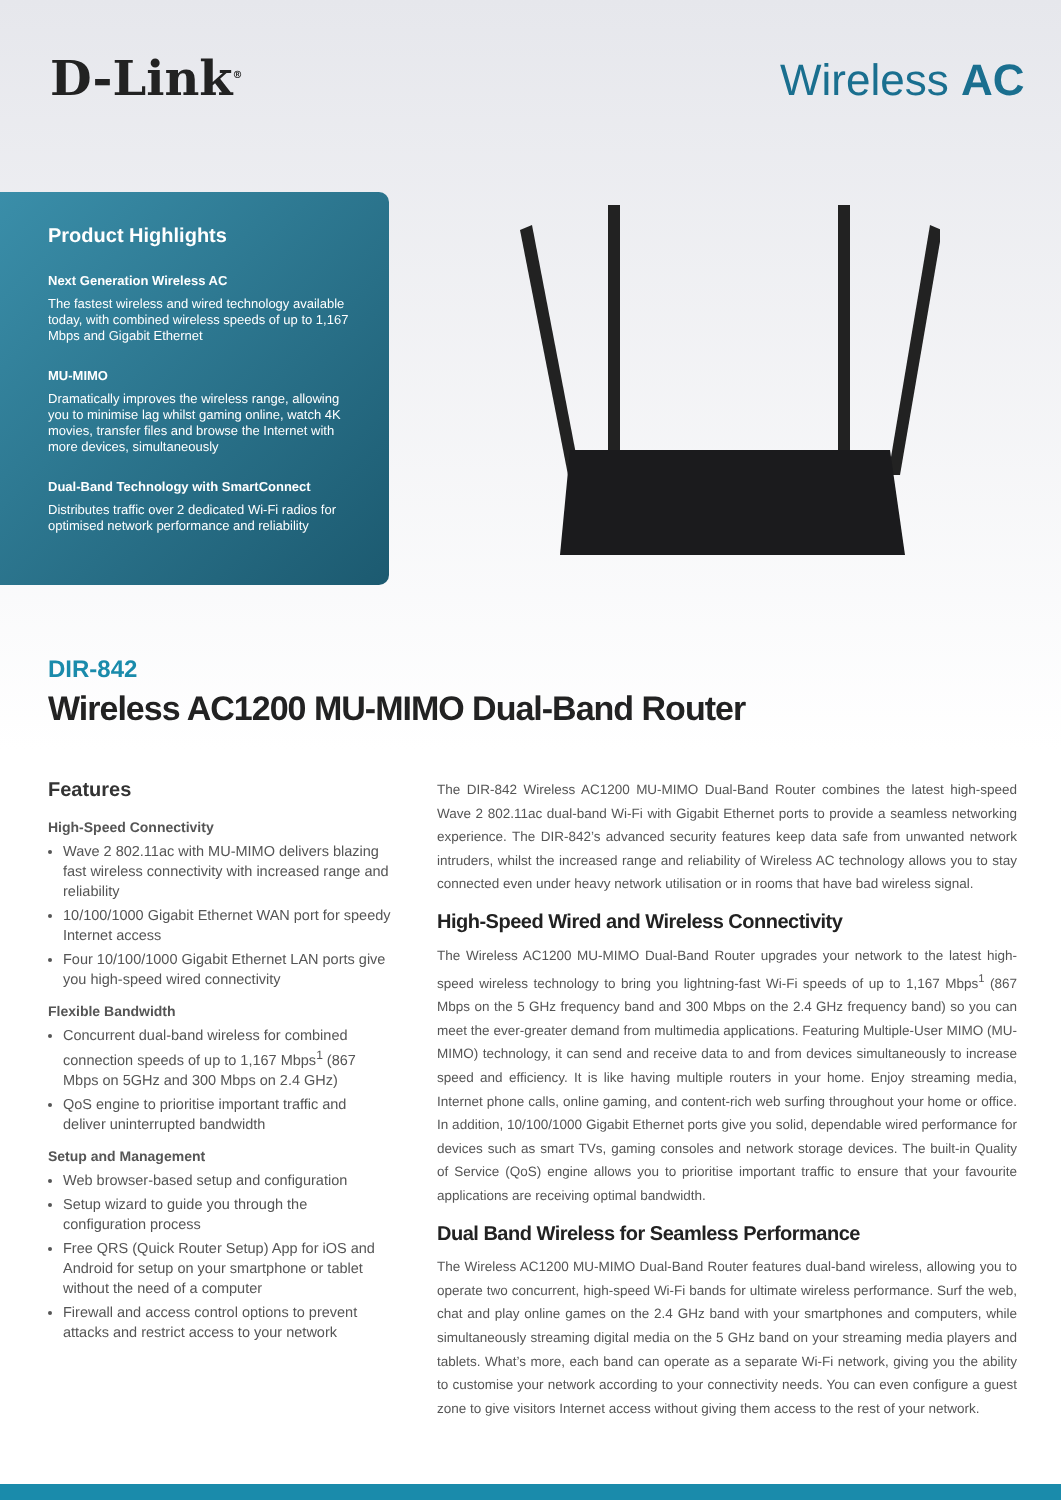D-Link<sup>®</sup> Wireless AC
Product Highlights
Next Generation Wireless AC
The fastest wireless and wired technology available today, with combined wireless speeds of up to 1,167 Mbps and Gigabit Ethernet
MU-MIMO
Dramatically improves the wireless range, allowing you to minimise lag whilst gaming online, watch 4K movies, transfer files and browse the Internet with more devices, simultaneously
Dual-Band Technology with SmartConnect
Distributes traffic over 2 dedicated Wi-Fi radios for optimised network performance and reliability
DIR-842
Wireless AC1200 MU-MIMO Dual-Band Router
Features
High-Speed Connectivity
Wave 2 802.11ac with MU-MIMO delivers blazing fast wireless connectivity with increased range and reliability
10/100/1000 Gigabit Ethernet WAN port for speedy Internet access
Four 10/100/1000 Gigabit Ethernet LAN ports give you high-speed wired connectivity
Flexible Bandwidth
Concurrent dual-band wireless for combined connection speeds of up to 1,167 Mbps<sup>1</sup> (867 Mbps on 5GHz and 300 Mbps on 2.4 GHz)
QoS engine to prioritise important traffic and deliver uninterrupted bandwidth
Setup and Management
Web browser-based setup and configuration
Setup wizard to guide you through the configuration process
Free QRS (Quick Router Setup) App for iOS and Android for setup on your smartphone or tablet without the need of a computer
Firewall and access control options to prevent attacks and restrict access to your network
The DIR-842 Wireless AC1200 MU-MIMO Dual-Band Router combines the latest high-speed Wave 2 802.11ac dual-band Wi-Fi with Gigabit Ethernet ports to provide a seamless networking experience. The DIR-842’s advanced security features keep data safe from unwanted network intruders, whilst the increased range and reliability of Wireless AC technology allows you to stay connected even under heavy network utilisation or in rooms that have bad wireless signal.
High-Speed Wired and Wireless Connectivity
The Wireless AC1200 MU-MIMO Dual-Band Router upgrades your network to the latest high-speed wireless technology to bring you lightning-fast Wi-Fi speeds of up to 1,167 Mbps<sup>1</sup> (867 Mbps on the 5 GHz frequency band and 300 Mbps on the 2.4 GHz frequency band) so you can meet the ever-greater demand from multimedia applications. Featuring Multiple-User MIMO (MU-MIMO) technology, it can send and receive data to and from devices simultaneously to increase speed and efficiency. It is like having multiple routers in your home. Enjoy streaming media, Internet phone calls, online gaming, and content-rich web surfing throughout your home or office. In addition, 10/100/1000 Gigabit Ethernet ports give you solid, dependable wired performance for devices such as smart TVs, gaming consoles and network storage devices. The built-in Quality of Service (QoS) engine allows you to prioritise important traffic to ensure that your favourite applications are receiving optimal bandwidth.
Dual Band Wireless for Seamless Performance
The Wireless AC1200 MU-MIMO Dual-Band Router features dual-band wireless, allowing you to operate two concurrent, high-speed Wi-Fi bands for ultimate wireless performance. Surf the web, chat and play online games on the 2.4 GHz band with your smartphones and computers, while simultaneously streaming digital media on the 5 GHz band on your streaming media players and tablets. What’s more, each band can operate as a separate Wi-Fi network, giving you the ability to customise your network according to your connectivity needs. You can even configure a guest zone to give visitors Internet access without giving them access to the rest of your network.